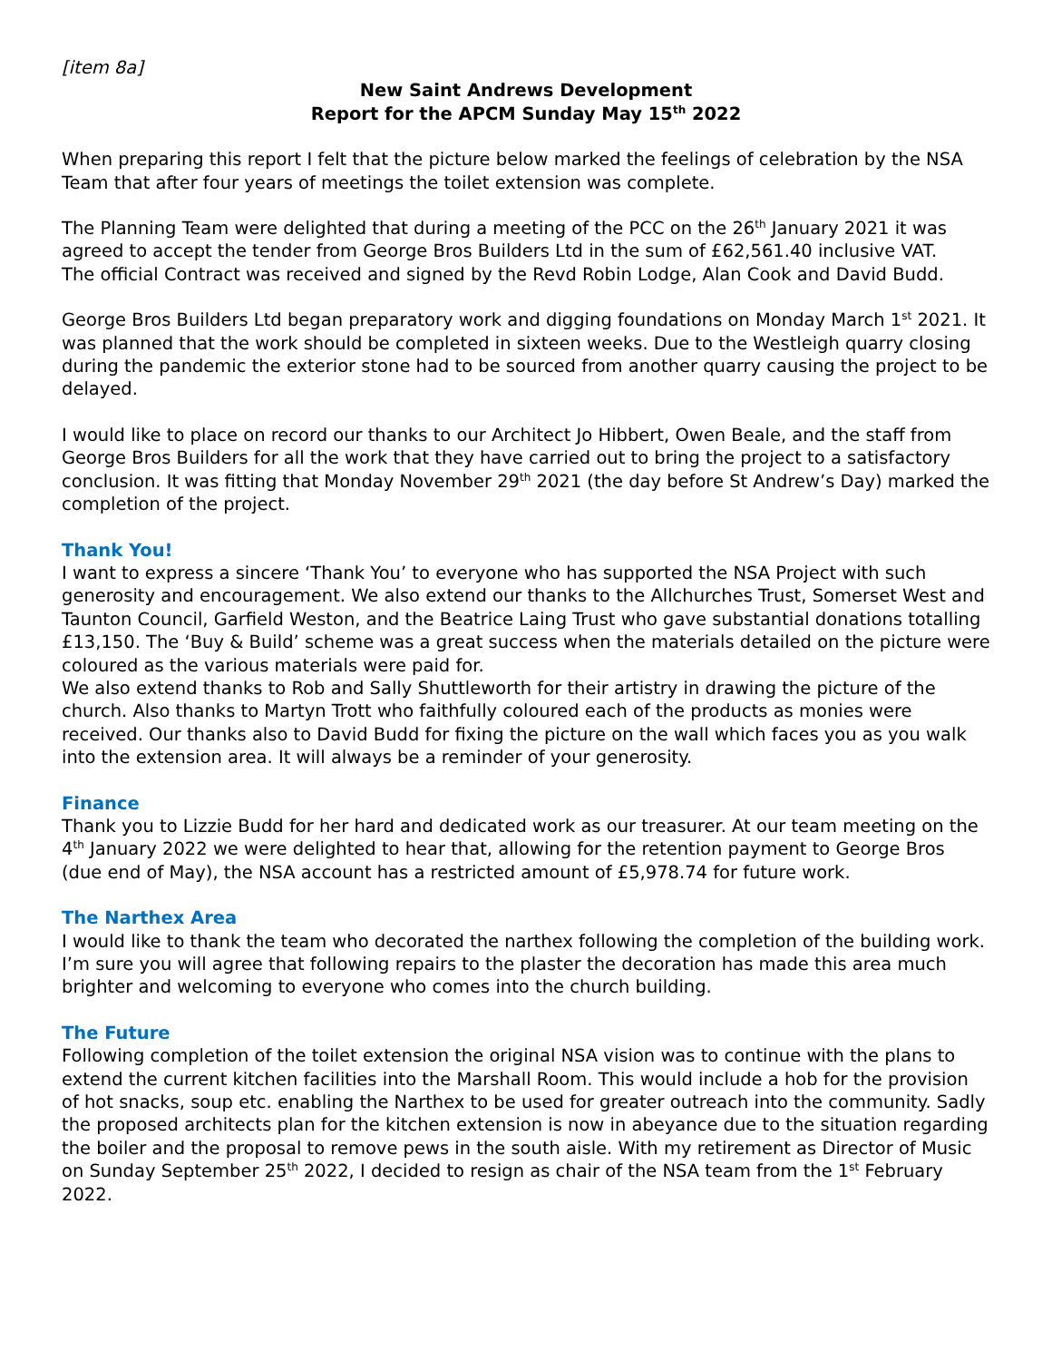[item 8a]
New Saint Andrews Development
Report for the APCM Sunday May 15<sup>th</sup> 2022
When preparing this report I felt that the picture below marked the feelings of celebration by the NSA Team that after four years of meetings the toilet extension was complete.
The Planning Team were delighted that during a meeting of the PCC on the 26<sup>th</sup> January 2021 it was agreed to accept the tender from George Bros Builders Ltd in the sum of £62,561.40 inclusive VAT.
The official Contract was received and signed by the Revd Robin Lodge, Alan Cook and David Budd.
George Bros Builders Ltd began preparatory work and digging foundations on Monday March 1<sup>st</sup> 2021. It was planned that the work should be completed in sixteen weeks. Due to the Westleigh quarry closing during the pandemic the exterior stone had to be sourced from another quarry causing the project to be delayed.
I would like to place on record our thanks to our Architect Jo Hibbert, Owen Beale, and the staff from George Bros Builders for all the work that they have carried out to bring the project to a satisfactory conclusion. It was fitting that Monday November 29<sup>th</sup> 2021 (the day before St Andrew’s Day) marked the completion of the project.
Thank You!
I want to express a sincere ‘Thank You’ to everyone who has supported the NSA Project with such generosity and encouragement. We also extend our thanks to the Allchurches Trust, Somerset West and Taunton Council, Garfield Weston, and the Beatrice Laing Trust who gave substantial donations totalling £13,150. The ‘Buy & Build’ scheme was a great success when the materials detailed on the picture were coloured as the various materials were paid for.
We also extend thanks to Rob and Sally Shuttleworth for their artistry in drawing the picture of the church. Also thanks to Martyn Trott who faithfully coloured each of the products as monies were received. Our thanks also to David Budd for fixing the picture on the wall which faces you as you walk into the extension area. It will always be a reminder of your generosity.
Finance
Thank you to Lizzie Budd for her hard and dedicated work as our treasurer. At our team meeting on the 4<sup>th</sup> January 2022 we were delighted to hear that, allowing for the retention payment to George Bros (due end of May), the NSA account has a restricted amount of £5,978.74 for future work.
The Narthex Area
I would like to thank the team who decorated the narthex following the completion of the building work. I’m sure you will agree that following repairs to the plaster the decoration has made this area much brighter and welcoming to everyone who comes into the church building.
The Future
Following completion of the toilet extension the original NSA vision was to continue with the plans to extend the current kitchen facilities into the Marshall Room. This would include a hob for the provision of hot snacks, soup etc. enabling the Narthex to be used for greater outreach into the community. Sadly the proposed architects plan for the kitchen extension is now in abeyance due to the situation regarding the boiler and the proposal to remove pews in the south aisle. With my retirement as Director of Music on Sunday September 25<sup>th</sup> 2022, I decided to resign as chair of the NSA team from the 1<sup>st</sup> February 2022.